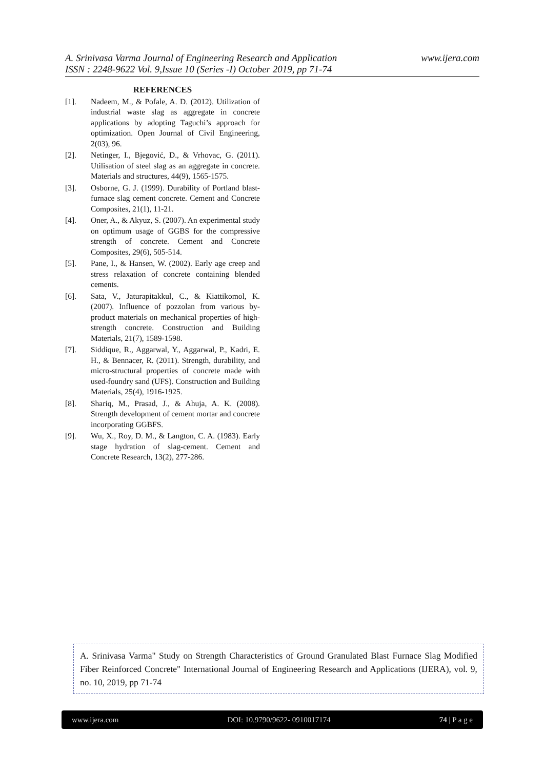www.ijera.com A. Srinivasa Varma Journal of Engineering Research and Application
ISSN : 2248-9622 Vol. 9,Issue 10 (Series -I) October 2019, pp 71-74
REFERENCES
[1]. Nadeem, M., & Pofale, A. D. (2012). Utilization of industrial waste slag as aggregate in concrete applications by adopting Taguchi’s approach for optimization. Open Journal of Civil Engineering, 2(03), 96.
[2]. Netinger, I., Bjegović, D., & Vrhovac, G. (2011). Utilisation of steel slag as an aggregate in concrete. Materials and structures, 44(9), 1565-1575.
[3]. Osborne, G. J. (1999). Durability of Portland blast-furnace slag cement concrete. Cement and Concrete Composites, 21(1), 11-21.
[4]. Oner, A., & Akyuz, S. (2007). An experimental study on optimum usage of GGBS for the compressive strength of concrete. Cement and Concrete Composites, 29(6), 505-514.
[5]. Pane, I., & Hansen, W. (2002). Early age creep and stress relaxation of concrete containing blended cements.
[6]. Sata, V., Jaturapitakkul, C., & Kiattikomol, K. (2007). Influence of pozzolan from various by-product materials on mechanical properties of high-strength concrete. Construction and Building Materials, 21(7), 1589-1598.
[7]. Siddique, R., Aggarwal, Y., Aggarwal, P., Kadri, E. H., & Bennacer, R. (2011). Strength, durability, and micro-structural properties of concrete made with used-foundry sand (UFS). Construction and Building Materials, 25(4), 1916-1925.
[8]. Shariq, M., Prasad, J., & Ahuja, A. K. (2008). Strength development of cement mortar and concrete incorporating GGBFS.
[9]. Wu, X., Roy, D. M., & Langton, C. A. (1983). Early stage hydration of slag-cement. Cement and Concrete Research, 13(2), 277-286.
A. Srinivasa Varma" Study on Strength Characteristics of Ground Granulated Blast Furnace Slag Modified Fiber Reinforced Concrete" International Journal of Engineering Research and Applications (IJERA), vol. 9, no. 10, 2019, pp 71-74
www.ijera.com DOI: 10.9790/9622- 0910017174 74 | P a g e